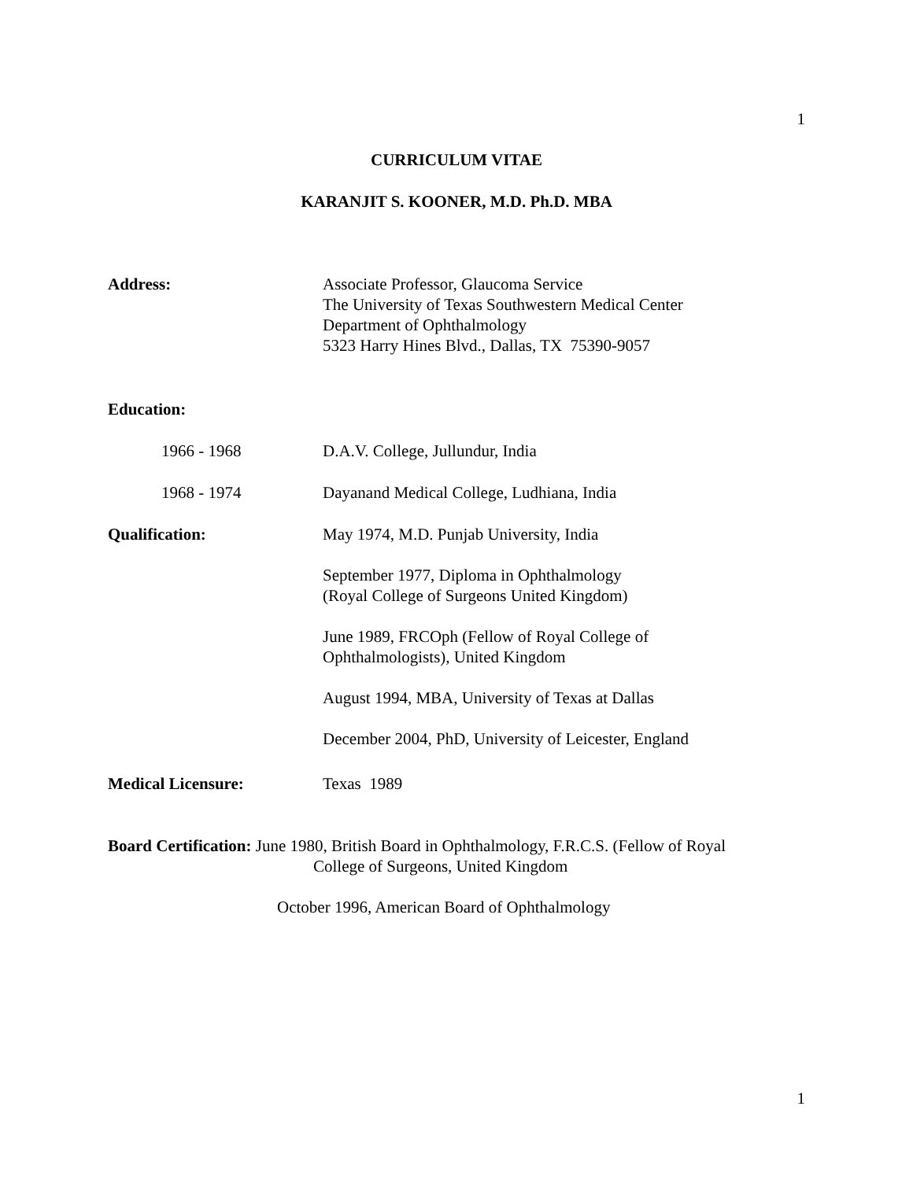1
CURRICULUM VITAE
KARANJIT S. KOONER, M.D. Ph.D. MBA
Address: Associate Professor, Glaucoma Service
The University of Texas Southwestern Medical Center
Department of Ophthalmology
5323 Harry Hines Blvd., Dallas, TX 75390-9057
Education:
1966 - 1968 D.A.V. College, Jullundur, India
1968 - 1974 Dayanand Medical College, Ludhiana, India
Qualification: May 1974, M.D. Punjab University, India
September 1977, Diploma in Ophthalmology
(Royal College of Surgeons United Kingdom)
June 1989, FRCOph (Fellow of Royal College of
Ophthalmologists), United Kingdom
August 1994, MBA, University of Texas at Dallas
December 2004, PhD, University of Leicester, England
Medical Licensure: Texas 1989
Board Certification: June 1980, British Board in Ophthalmology, F.R.C.S. (Fellow of Royal
College of Surgeons, United Kingdom
October 1996, American Board of Ophthalmology
1